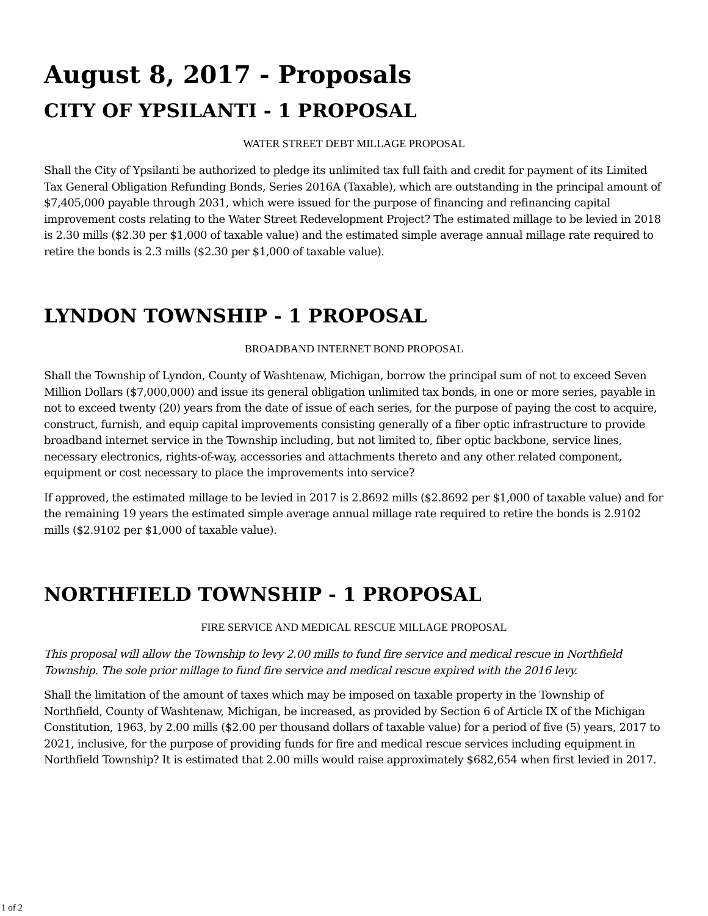August 8, 2017 - Proposals
CITY OF YPSILANTI - 1 PROPOSAL
WATER STREET DEBT MILLAGE PROPOSAL
Shall the City of Ypsilanti be authorized to pledge its unlimited tax full faith and credit for payment of its Limited Tax General Obligation Refunding Bonds, Series 2016A (Taxable), which are outstanding in the principal amount of $7,405,000 payable through 2031, which were issued for the purpose of financing and refinancing capital improvement costs relating to the Water Street Redevelopment Project? The estimated millage to be levied in 2018 is 2.30 mills ($2.30 per $1,000 of taxable value) and the estimated simple average annual millage rate required to retire the bonds is 2.3 mills ($2.30 per $1,000 of taxable value).
LYNDON TOWNSHIP - 1 PROPOSAL
BROADBAND INTERNET BOND PROPOSAL
Shall the Township of Lyndon, County of Washtenaw, Michigan, borrow the principal sum of not to exceed Seven Million Dollars ($7,000,000) and issue its general obligation unlimited tax bonds, in one or more series, payable in not to exceed twenty (20) years from the date of issue of each series, for the purpose of paying the cost to acquire, construct, furnish, and equip capital improvements consisting generally of a fiber optic infrastructure to provide broadband internet service in the Township including, but not limited to, fiber optic backbone, service lines, necessary electronics, rights-of-way, accessories and attachments thereto and any other related component, equipment or cost necessary to place the improvements into service?
If approved, the estimated millage to be levied in 2017 is 2.8692 mills ($2.8692 per $1,000 of taxable value) and for the remaining 19 years the estimated simple average annual millage rate required to retire the bonds is 2.9102 mills ($2.9102 per $1,000 of taxable value).
NORTHFIELD TOWNSHIP - 1 PROPOSAL
FIRE SERVICE AND MEDICAL RESCUE MILLAGE PROPOSAL
This proposal will allow the Township to levy 2.00 mills to fund fire service and medical rescue in Northfield Township. The sole prior millage to fund fire service and medical rescue expired with the 2016 levy.
Shall the limitation of the amount of taxes which may be imposed on taxable property in the Township of Northfield, County of Washtenaw, Michigan, be increased, as provided by Section 6 of Article IX of the Michigan Constitution, 1963, by 2.00 mills ($2.00 per thousand dollars of taxable value) for a period of five (5) years, 2017 to 2021, inclusive, for the purpose of providing funds for fire and medical rescue services including equipment in Northfield Township? It is estimated that 2.00 mills would raise approximately $682,654 when first levied in 2017.
1 of 2